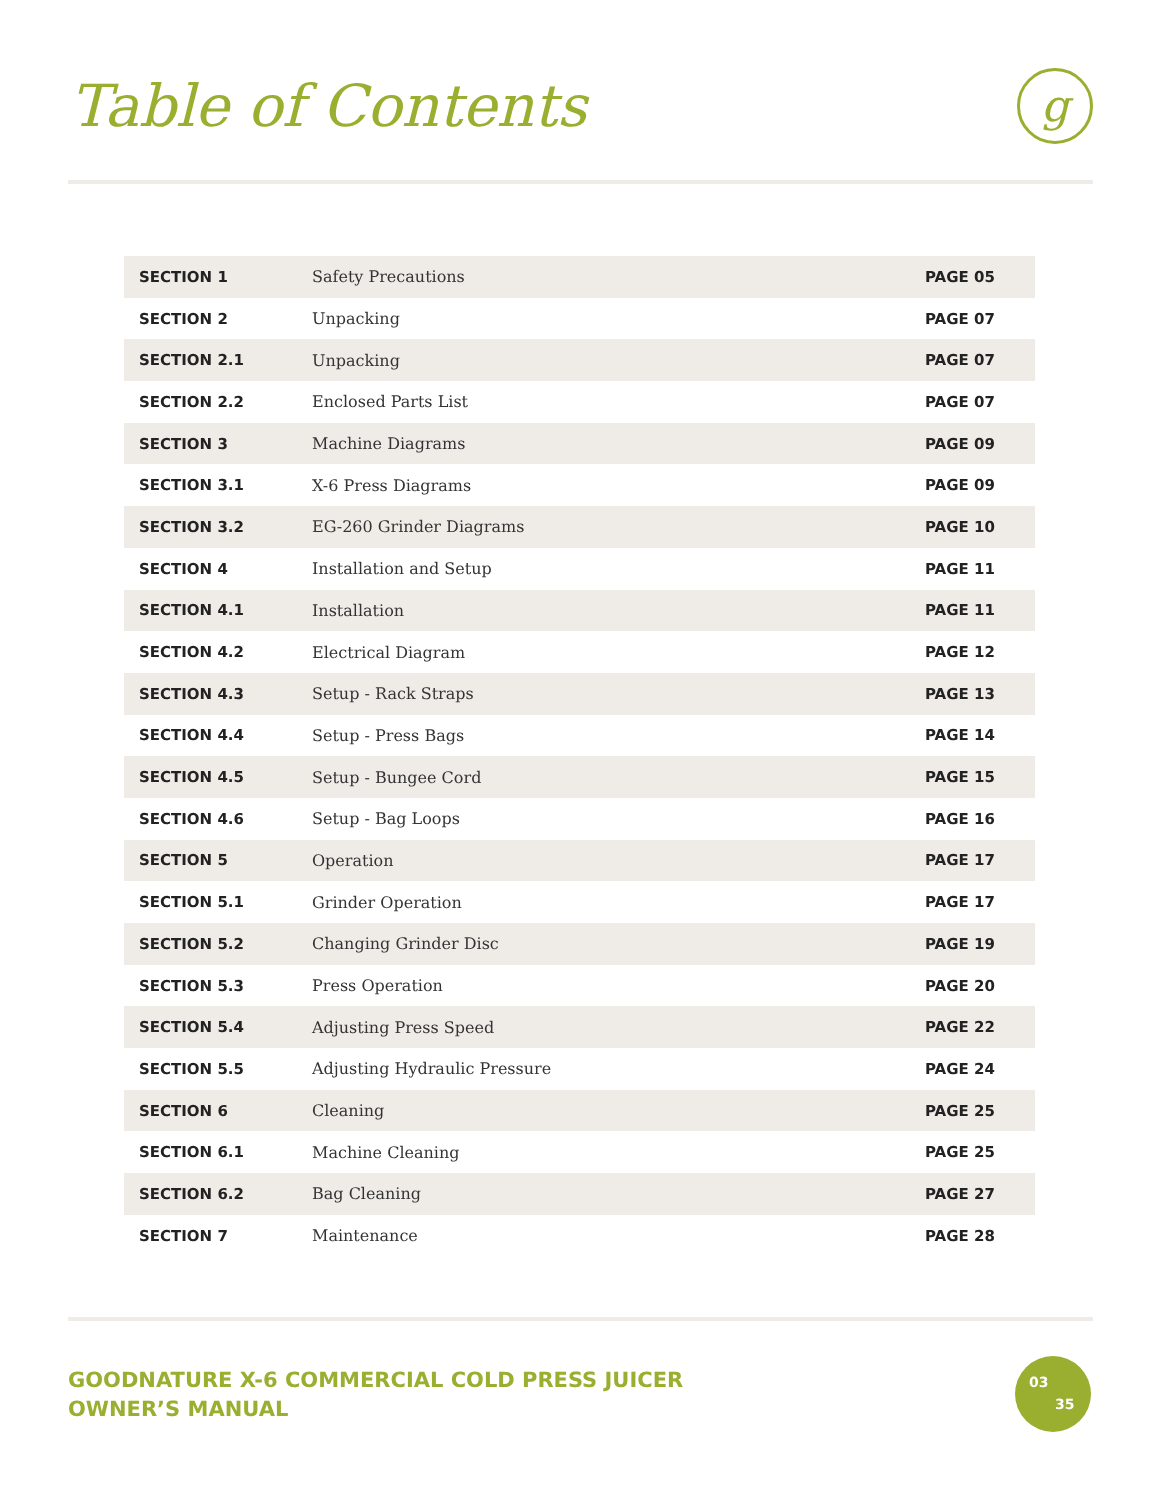Table of Contents g
| SECTION 1 | Safety Precautions | PAGE 05 |
| SECTION 2 | Unpacking | PAGE 07 |
| SECTION 2.1 | Unpacking | PAGE 07 |
| SECTION 2.2 | Enclosed Parts List | PAGE 07 |
| SECTION 3 | Machine Diagrams | PAGE 09 |
| SECTION 3.1 | X-6 Press Diagrams | PAGE 09 |
| SECTION 3.2 | EG-260 Grinder Diagrams | PAGE 10 |
| SECTION 4 | Installation and Setup | PAGE 11 |
| SECTION 4.1 | Installation | PAGE 11 |
| SECTION 4.2 | Electrical Diagram | PAGE 12 |
| SECTION 4.3 | Setup - Rack Straps | PAGE 13 |
| SECTION 4.4 | Setup - Press Bags | PAGE 14 |
| SECTION 4.5 | Setup - Bungee Cord | PAGE 15 |
| SECTION 4.6 | Setup - Bag Loops | PAGE 16 |
| SECTION 5 | Operation | PAGE 17 |
| SECTION 5.1 | Grinder Operation | PAGE 17 |
| SECTION 5.2 | Changing Grinder Disc | PAGE 19 |
| SECTION 5.3 | Press Operation | PAGE 20 |
| SECTION 5.4 | Adjusting Press Speed | PAGE 22 |
| SECTION 5.5 | Adjusting Hydraulic Pressure | PAGE 24 |
| SECTION 6 | Cleaning | PAGE 25 |
| SECTION 6.1 | Machine Cleaning | PAGE 25 |
| SECTION 6.2 | Bag Cleaning | PAGE 27 |
| SECTION 7 | Maintenance | PAGE 28 |
GOODNATURE X-6 COMMERCIAL COLD PRESS JUICER
OWNER’S MANUAL
03
35